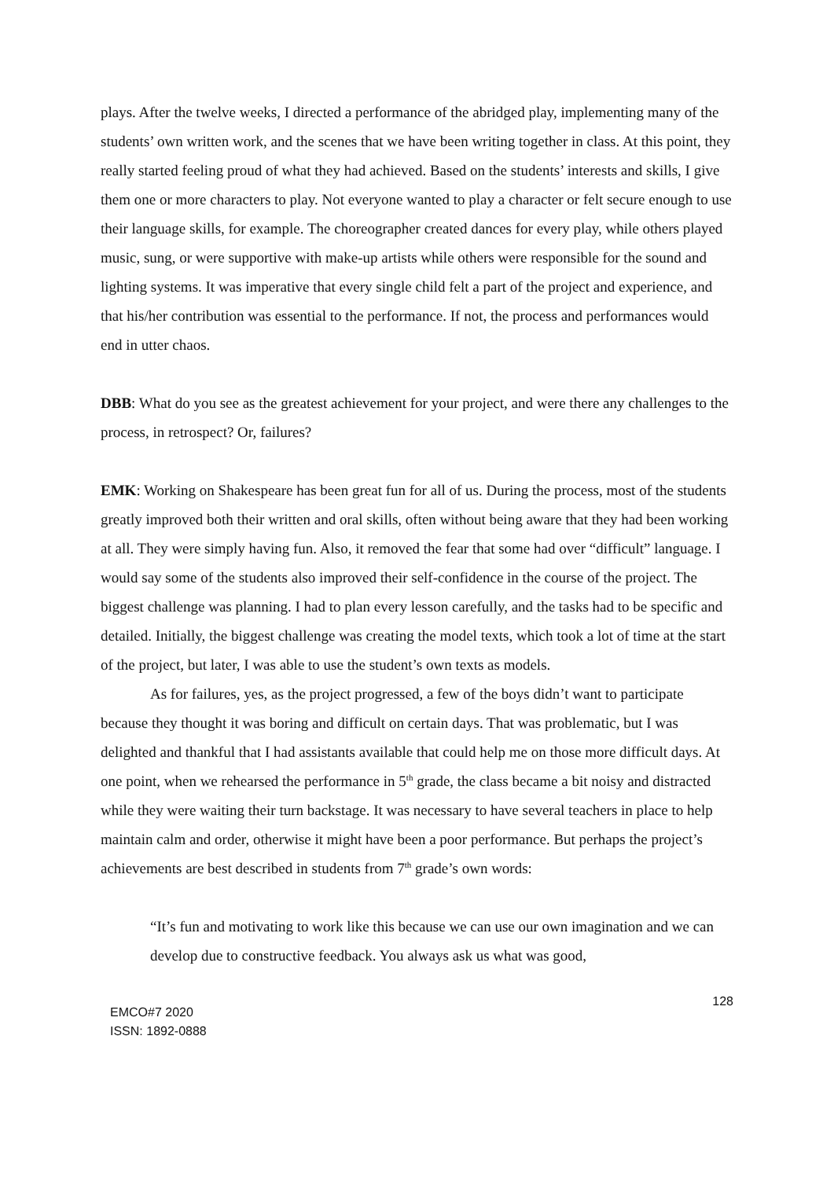plays. After the twelve weeks, I directed a performance of the abridged play, implementing many of the students’ own written work, and the scenes that we have been writing together in class. At this point, they really started feeling proud of what they had achieved. Based on the students’ interests and skills, I give them one or more characters to play. Not everyone wanted to play a character or felt secure enough to use their language skills, for example. The choreographer created dances for every play, while others played music, sung, or were supportive with make-up artists while others were responsible for the sound and lighting systems. It was imperative that every single child felt a part of the project and experience, and that his/her contribution was essential to the performance. If not, the process and performances would end in utter chaos.
DBB: What do you see as the greatest achievement for your project, and were there any challenges to the process, in retrospect? Or, failures?
EMK: Working on Shakespeare has been great fun for all of us. During the process, most of the students greatly improved both their written and oral skills, often without being aware that they had been working at all. They were simply having fun. Also, it removed the fear that some had over “difficult” language. I would say some of the students also improved their self-confidence in the course of the project. The biggest challenge was planning. I had to plan every lesson carefully, and the tasks had to be specific and detailed. Initially, the biggest challenge was creating the model texts, which took a lot of time at the start of the project, but later, I was able to use the student’s own texts as models.
As for failures, yes, as the project progressed, a few of the boys didn’t want to participate because they thought it was boring and difficult on certain days. That was problematic, but I was delighted and thankful that I had assistants available that could help me on those more difficult days. At one point, when we rehearsed the performance in 5<sup>th</sup> grade, the class became a bit noisy and distracted while they were waiting their turn backstage. It was necessary to have several teachers in place to help maintain calm and order, otherwise it might have been a poor performance. But perhaps the project’s achievements are best described in students from 7<sup>th</sup> grade’s own words:
“It’s fun and motivating to work like this because we can use our own imagination and we can develop due to constructive feedback. You always ask us what was good,
EMCO#7 2020
ISSN: 1892-0888
128